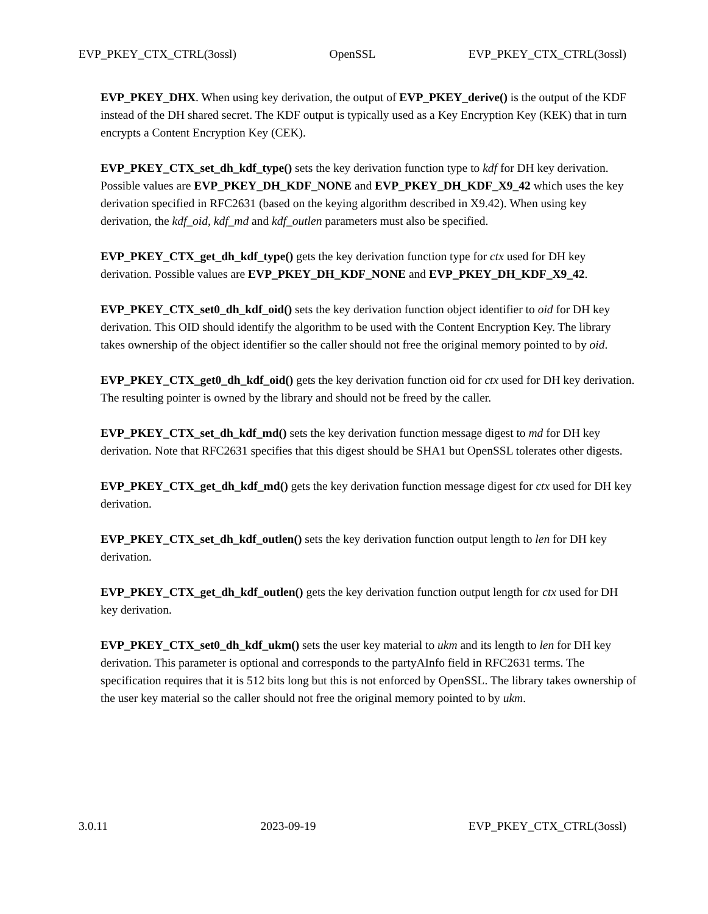EVP_PKEY_CTX_CTRL(3ossl) OpenSSL EVP_PKEY_CTX_CTRL(3ossl)
EVP_PKEY_DHX. When using key derivation, the output of EVP_PKEY_derive() is the output of the KDF instead of the DH shared secret. The KDF output is typically used as a Key Encryption Key (KEK) that in turn encrypts a Content Encryption Key (CEK).
EVP_PKEY_CTX_set_dh_kdf_type() sets the key derivation function type to kdf for DH key derivation. Possible values are EVP_PKEY_DH_KDF_NONE and EVP_PKEY_DH_KDF_X9_42 which uses the key derivation specified in RFC2631 (based on the keying algorithm described in X9.42). When using key derivation, the kdf_oid, kdf_md and kdf_outlen parameters must also be specified.
EVP_PKEY_CTX_get_dh_kdf_type() gets the key derivation function type for ctx used for DH key derivation. Possible values are EVP_PKEY_DH_KDF_NONE and EVP_PKEY_DH_KDF_X9_42.
EVP_PKEY_CTX_set0_dh_kdf_oid() sets the key derivation function object identifier to oid for DH key derivation. This OID should identify the algorithm to be used with the Content Encryption Key. The library takes ownership of the object identifier so the caller should not free the original memory pointed to by oid.
EVP_PKEY_CTX_get0_dh_kdf_oid() gets the key derivation function oid for ctx used for DH key derivation. The resulting pointer is owned by the library and should not be freed by the caller.
EVP_PKEY_CTX_set_dh_kdf_md() sets the key derivation function message digest to md for DH key derivation. Note that RFC2631 specifies that this digest should be SHA1 but OpenSSL tolerates other digests.
EVP_PKEY_CTX_get_dh_kdf_md() gets the key derivation function message digest for ctx used for DH key derivation.
EVP_PKEY_CTX_set_dh_kdf_outlen() sets the key derivation function output length to len for DH key derivation.
EVP_PKEY_CTX_get_dh_kdf_outlen() gets the key derivation function output length for ctx used for DH key derivation.
EVP_PKEY_CTX_set0_dh_kdf_ukm() sets the user key material to ukm and its length to len for DH key derivation. This parameter is optional and corresponds to the partyAInfo field in RFC2631 terms. The specification requires that it is 512 bits long but this is not enforced by OpenSSL. The library takes ownership of the user key material so the caller should not free the original memory pointed to by ukm.
3.0.11 2023-09-19 EVP_PKEY_CTX_CTRL(3ossl)